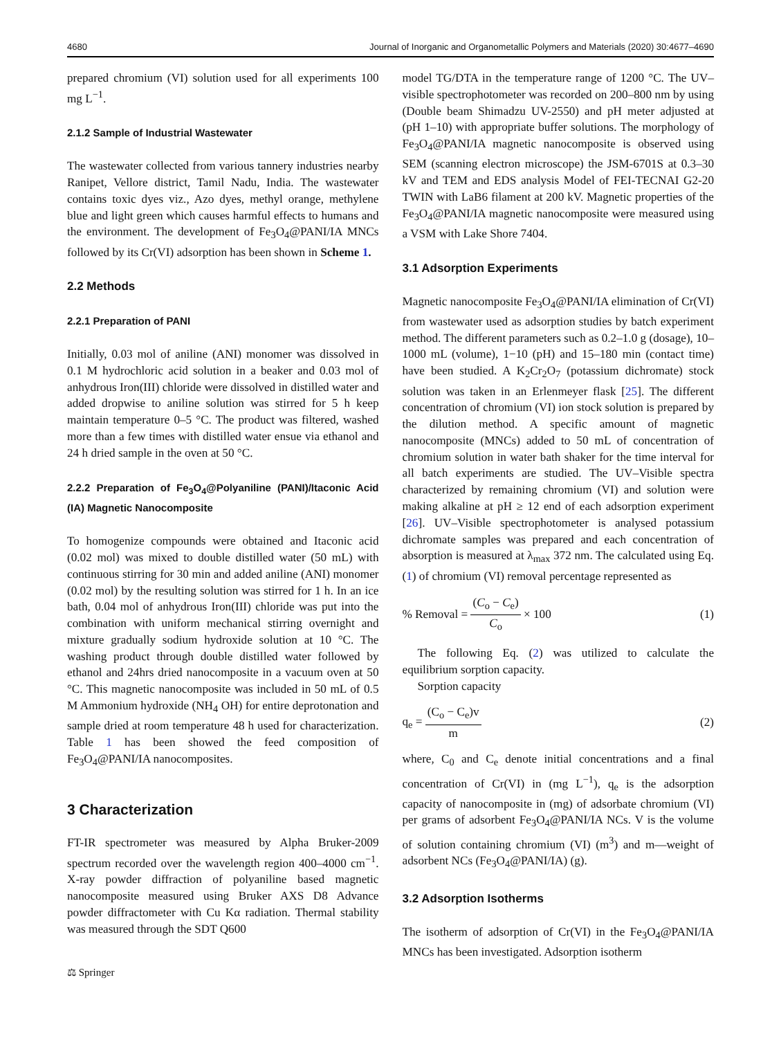4680 Journal of Inorganic and Organometallic Polymers and Materials (2020) 30:4677–4690
prepared chromium (VI) solution used for all experiments 100 mg L<sup>−1</sup>.
2.1.2 Sample of Industrial Wastewater
The wastewater collected from various tannery industries nearby Ranipet, Vellore district, Tamil Nadu, India. The wastewater contains toxic dyes viz., Azo dyes, methyl orange, methylene blue and light green which causes harmful effects to humans and the environment. The development of Fe<sub>3</sub>O<sub>4</sub>@PANI/IA MNCs followed by its Cr(VI) adsorption has been shown in Scheme 1.
2.2 Methods
2.2.1 Preparation of PANI
Initially, 0.03 mol of aniline (ANI) monomer was dissolved in 0.1 M hydrochloric acid solution in a beaker and 0.03 mol of anhydrous Iron(III) chloride were dissolved in distilled water and added dropwise to aniline solution was stirred for 5 h keep maintain temperature 0–5 °C. The product was filtered, washed more than a few times with distilled water ensue via ethanol and 24 h dried sample in the oven at 50 °C.
2.2.2 Preparation of Fe<sub>3</sub>O<sub>4</sub>@Polyaniline (PANI)/Itaconic Acid (IA) Magnetic Nanocomposite
To homogenize compounds were obtained and Itaconic acid (0.02 mol) was mixed to double distilled water (50 mL) with continuous stirring for 30 min and added aniline (ANI) monomer (0.02 mol) by the resulting solution was stirred for 1 h. In an ice bath, 0.04 mol of anhydrous Iron(III) chloride was put into the combination with uniform mechanical stirring overnight and mixture gradually sodium hydroxide solution at 10 °C. The washing product through double distilled water followed by ethanol and 24hrs dried nanocomposite in a vacuum oven at 50 °C. This magnetic nanocomposite was included in 50 mL of 0.5 M Ammonium hydroxide (NH<sub>4</sub> OH) for entire deprotonation and sample dried at room temperature 48 h used for characterization. Table 1 has been showed the feed composition of Fe<sub>3</sub>O<sub>4</sub>@PANI/IA nanocomposites.
3 Characterization
FT-IR spectrometer was measured by Alpha Bruker-2009 spectrum recorded over the wavelength region 400–4000 cm<sup>−1</sup>. X-ray powder diffraction of polyaniline based magnetic nanocomposite measured using Bruker AXS D8 Advance powder diffractometer with Cu Kα radiation. Thermal stability was measured through the SDT Q600
⚖ Springer
model TG/DTA in the temperature range of 1200 °C. The UV–visible spectrophotometer was recorded on 200–800 nm by using (Double beam Shimadzu UV-2550) and pH meter adjusted at (pH 1–10) with appropriate buffer solutions. The morphology of Fe<sub>3</sub>O<sub>4</sub>@PANI/IA magnetic nanocomposite is observed using SEM (scanning electron microscope) the JSM-6701S at 0.3–30 kV and TEM and EDS analysis Model of FEI-TECNAI G2-20 TWIN with LaB6 filament at 200 kV. Magnetic properties of the Fe<sub>3</sub>O<sub>4</sub>@PANI/IA magnetic nanocomposite were measured using a VSM with Lake Shore 7404.
3.1 Adsorption Experiments
Magnetic nanocomposite Fe<sub>3</sub>O<sub>4</sub>@PANI/IA elimination of Cr(VI) from wastewater used as adsorption studies by batch experiment method. The different parameters such as 0.2–1.0 g (dosage), 10–1000 mL (volume), 1−10 (pH) and 15–180 min (contact time) have been studied. A K<sub>2</sub>Cr<sub>2</sub>O<sub>7</sub> (potassium dichromate) stock solution was taken in an Erlenmeyer flask [25]. The different concentration of chromium (VI) ion stock solution is prepared by the dilution method. A specific amount of magnetic nanocomposite (MNCs) added to 50 mL of concentration of chromium solution in water bath shaker for the time interval for all batch experiments are studied. The UV–Visible spectra characterized by remaining chromium (VI) and solution were making alkaline at pH ≥ 12 end of each adsorption experiment [26]. UV–Visible spectrophotometer is analysed potassium dichromate samples was prepared and each concentration of absorption is measured at λ<sub>max</sub> 372 nm. The calculated using Eq. (1) of chromium (VI) removal percentage represented as
% Removal = (C<sub>o</sub> − C<sub>e</sub>) C<sub>o</sub> × 100 (1)
The following Eq. (2) was utilized to calculate the equilibrium sorption capacity.
Sorption capacity
q<sub>e</sub> = (C<sub>o</sub> − C<sub>e</sub>)v m (2)
where, C<sub>0</sub> and C<sub>e</sub> denote initial concentrations and a final concentration of Cr(VI) in (mg L<sup>−1</sup>), q<sub>e</sub> is the adsorption capacity of nanocomposite in (mg) of adsorbate chromium (VI) per grams of adsorbent Fe<sub>3</sub>O<sub>4</sub>@PANI/IA NCs. V is the volume of solution containing chromium (VI) (m<sup>3</sup>) and m—weight of adsorbent NCs (Fe<sub>3</sub>O<sub>4</sub>@PANI/IA) (g).
3.2 Adsorption Isotherms
The isotherm of adsorption of Cr(VI) in the Fe<sub>3</sub>O<sub>4</sub>@PANI/IA MNCs has been investigated. Adsorption isotherm